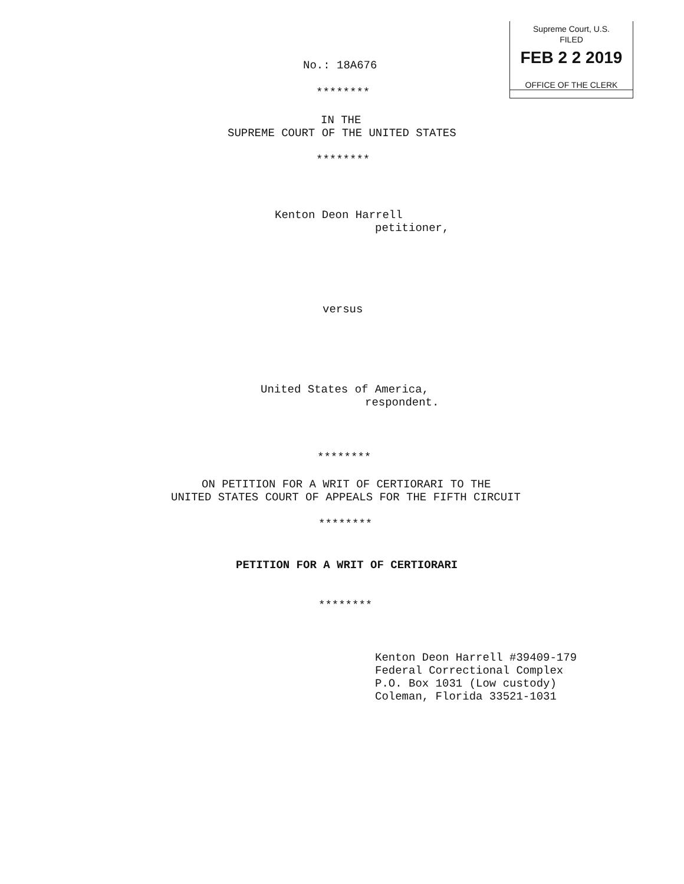Supreme Court, U.S.
FILED
FEB 2 2 2019
OFFICE OF THE CLERK
No.: 18A676
********
IN THE
SUPREME COURT OF THE UNITED STATES
********
Kenton Deon Harrell
petitioner,
versus
United States of America,
respondent.
********
ON PETITION FOR A WRIT OF CERTIORARI TO THE
UNITED STATES COURT OF APPEALS FOR THE FIFTH CIRCUIT
********
PETITION FOR A WRIT OF CERTIORARI
********
Kenton Deon Harrell #39409-179 Federal Correctional Complex P.O. Box 1031 (Low custody) Coleman, Florida 33521-1031